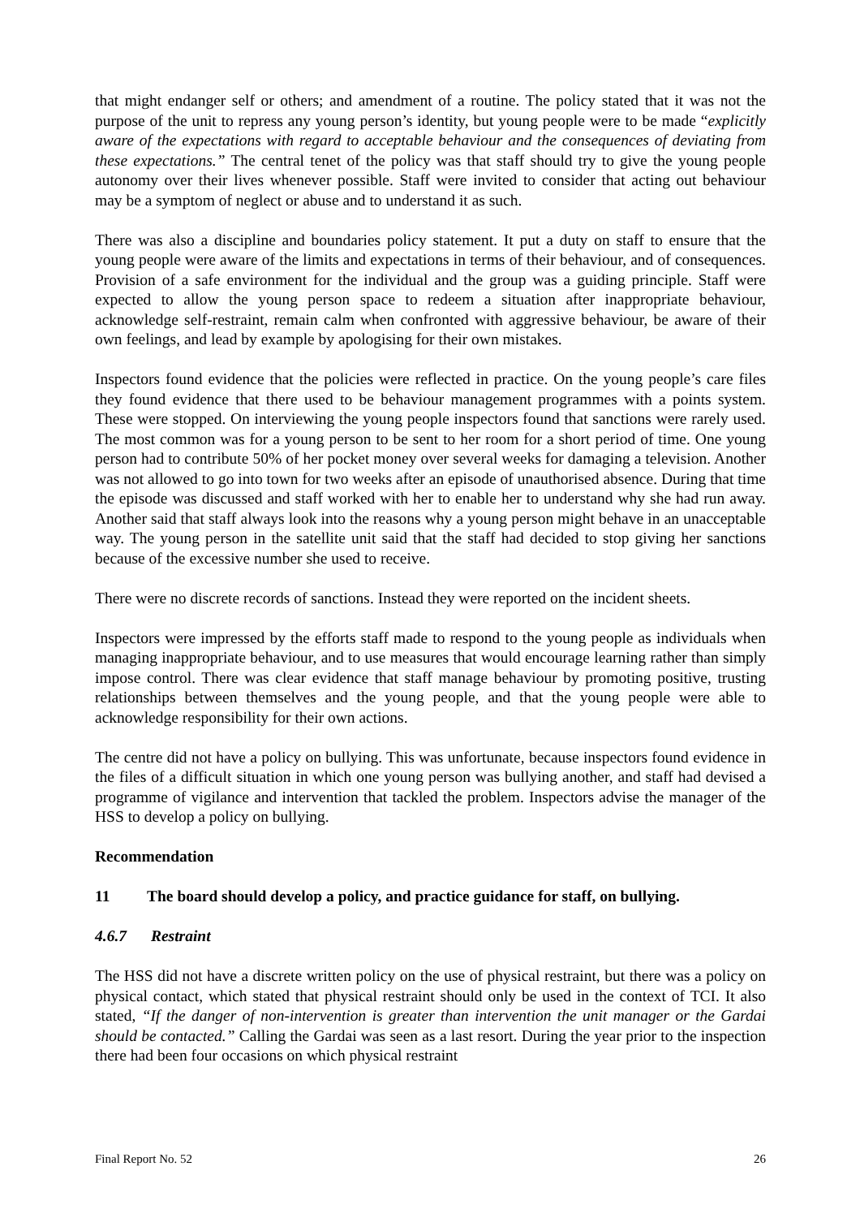that might endanger self or others; and amendment of a routine. The policy stated that it was not the purpose of the unit to repress any young person’s identity, but young people were to be made “explicitly aware of the expectations with regard to acceptable behaviour and the consequences of deviating from these expectations.” The central tenet of the policy was that staff should try to give the young people autonomy over their lives whenever possible. Staff were invited to consider that acting out behaviour may be a symptom of neglect or abuse and to understand it as such.
There was also a discipline and boundaries policy statement. It put a duty on staff to ensure that the young people were aware of the limits and expectations in terms of their behaviour, and of consequences. Provision of a safe environment for the individual and the group was a guiding principle. Staff were expected to allow the young person space to redeem a situation after inappropriate behaviour, acknowledge self-restraint, remain calm when confronted with aggressive behaviour, be aware of their own feelings, and lead by example by apologising for their own mistakes.
Inspectors found evidence that the policies were reflected in practice. On the young people’s care files they found evidence that there used to be behaviour management programmes with a points system. These were stopped. On interviewing the young people inspectors found that sanctions were rarely used. The most common was for a young person to be sent to her room for a short period of time. One young person had to contribute 50% of her pocket money over several weeks for damaging a television. Another was not allowed to go into town for two weeks after an episode of unauthorised absence. During that time the episode was discussed and staff worked with her to enable her to understand why she had run away. Another said that staff always look into the reasons why a young person might behave in an unacceptable way. The young person in the satellite unit said that the staff had decided to stop giving her sanctions because of the excessive number she used to receive.
There were no discrete records of sanctions. Instead they were reported on the incident sheets.
Inspectors were impressed by the efforts staff made to respond to the young people as individuals when managing inappropriate behaviour, and to use measures that would encourage learning rather than simply impose control. There was clear evidence that staff manage behaviour by promoting positive, trusting relationships between themselves and the young people, and that the young people were able to acknowledge responsibility for their own actions.
The centre did not have a policy on bullying. This was unfortunate, because inspectors found evidence in the files of a difficult situation in which one young person was bullying another, and staff had devised a programme of vigilance and intervention that tackled the problem. Inspectors advise the manager of the HSS to develop a policy on bullying.
Recommendation
11 The board should develop a policy, and practice guidance for staff, on bullying.
4.6.7 Restraint
The HSS did not have a discrete written policy on the use of physical restraint, but there was a policy on physical contact, which stated that physical restraint should only be used in the context of TCI. It also stated, “If the danger of non-intervention is greater than intervention the unit manager or the Gardai should be contacted.” Calling the Gardai was seen as a last resort. During the year prior to the inspection there had been four occasions on which physical restraint
Final Report No. 52 26